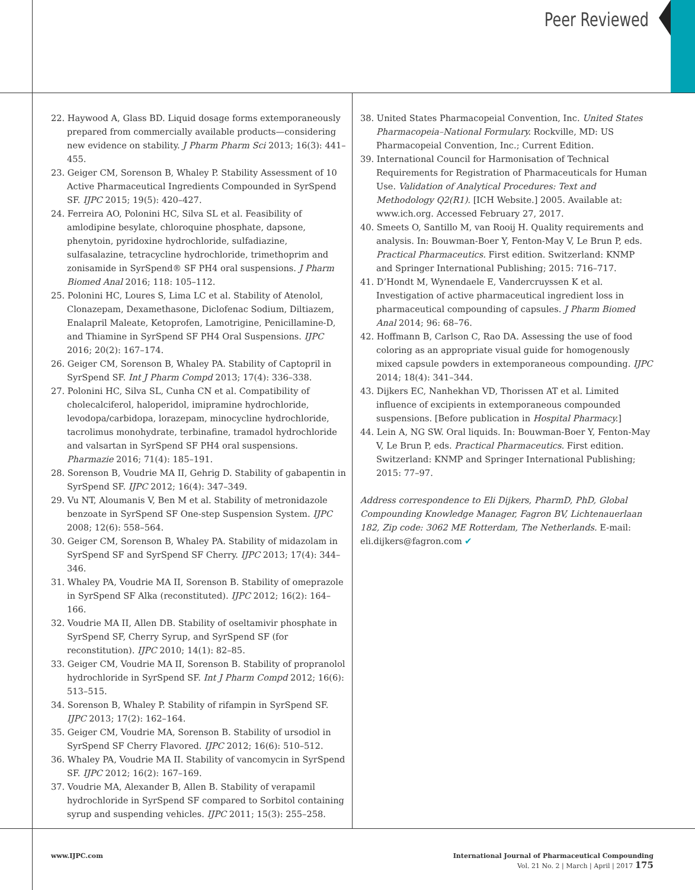Peer Reviewed
22. Haywood A, Glass BD. Liquid dosage forms extemporaneously prepared from commercially available products—considering new evidence on stability. J Pharm Pharm Sci 2013; 16(3): 441–455.
23. Geiger CM, Sorenson B, Whaley P. Stability Assessment of 10 Active Pharmaceutical Ingredients Compounded in SyrSpend SF. IJPC 2015; 19(5): 420–427.
24. Ferreira AO, Polonini HC, Silva SL et al. Feasibility of amlodipine besylate, chloroquine phosphate, dapsone, phenytoin, pyridoxine hydrochloride, sulfadiazine, sulfasalazine, tetracycline hydrochloride, trimethoprim and zonisamide in SyrSpend® SF PH4 oral suspensions. J Pharm Biomed Anal 2016; 118: 105–112.
25. Polonini HC, Loures S, Lima LC et al. Stability of Atenolol, Clonazepam, Dexamethasone, Diclofenac Sodium, Diltiazem, Enalapril Maleate, Ketoprofen, Lamotrigine, Penicillamine-D, and Thiamine in SyrSpend SF PH4 Oral Suspensions. IJPC 2016; 20(2): 167–174.
26. Geiger CM, Sorenson B, Whaley PA. Stability of Captopril in SyrSpend SF. Int J Pharm Compd 2013; 17(4): 336–338.
27. Polonini HC, Silva SL, Cunha CN et al. Compatibility of cholecalciferol, haloperidol, imipramine hydrochloride, levodopa/carbidopa, lorazepam, minocycline hydrochloride, tacrolimus monohydrate, terbinafine, tramadol hydrochloride and valsartan in SyrSpend SF PH4 oral suspensions. Pharmazie 2016; 71(4): 185–191.
28. Sorenson B, Voudrie MA II, Gehrig D. Stability of gabapentin in SyrSpend SF. IJPC 2012; 16(4): 347–349.
29. Vu NT, Aloumanis V, Ben M et al. Stability of metronidazole benzoate in SyrSpend SF One-step Suspension System. IJPC 2008; 12(6): 558–564.
30. Geiger CM, Sorenson B, Whaley PA. Stability of midazolam in SyrSpend SF and SyrSpend SF Cherry. IJPC 2013; 17(4): 344–346.
31. Whaley PA, Voudrie MA II, Sorenson B. Stability of omeprazole in SyrSpend SF Alka (reconstituted). IJPC 2012; 16(2): 164–166.
32. Voudrie MA II, Allen DB. Stability of oseltamivir phosphate in SyrSpend SF, Cherry Syrup, and SyrSpend SF (for reconstitution). IJPC 2010; 14(1): 82–85.
33. Geiger CM, Voudrie MA II, Sorenson B. Stability of propranolol hydrochloride in SyrSpend SF. Int J Pharm Compd 2012; 16(6): 513–515.
34. Sorenson B, Whaley P. Stability of rifampin in SyrSpend SF. IJPC 2013; 17(2): 162–164.
35. Geiger CM, Voudrie MA, Sorenson B. Stability of ursodiol in SyrSpend SF Cherry Flavored. IJPC 2012; 16(6): 510–512.
36. Whaley PA, Voudrie MA II. Stability of vancomycin in SyrSpend SF. IJPC 2012; 16(2): 167–169.
37. Voudrie MA, Alexander B, Allen B. Stability of verapamil hydrochloride in SyrSpend SF compared to Sorbitol containing syrup and suspending vehicles. IJPC 2011; 15(3): 255–258.
38. United States Pharmacopeial Convention, Inc. United States Pharmacopeia–National Formulary. Rockville, MD: US Pharmacopeial Convention, Inc.; Current Edition.
39. International Council for Harmonisation of Technical Requirements for Registration of Pharmaceuticals for Human Use. Validation of Analytical Procedures: Text and Methodology Q2(R1). [ICH Website.] 2005. Available at: www.ich.org. Accessed February 27, 2017.
40. Smeets O, Santillo M, van Rooij H. Quality requirements and analysis. In: Bouwman-Boer Y, Fenton-May V, Le Brun P, eds. Practical Pharmaceutics. First edition. Switzerland: KNMP and Springer International Publishing; 2015: 716–717.
41. D’Hondt M, Wynendaele E, Vandercruyssen K et al. Investigation of active pharmaceutical ingredient loss in pharmaceutical compounding of capsules. J Pharm Biomed Anal 2014; 96: 68–76.
42. Hoffmann B, Carlson C, Rao DA. Assessing the use of food coloring as an appropriate visual guide for homogenously mixed capsule powders in extemporaneous compounding. IJPC 2014; 18(4): 341–344.
43. Dijkers EC, Nanhekhan VD, Thorissen AT et al. Limited influence of excipients in extemporaneous compounded suspensions. [Before publication in Hospital Pharmacy.]
44. Lein A, NG SW. Oral liquids. In: Bouwman-Boer Y, Fenton-May V, Le Brun P, eds. Practical Pharmaceutics. First edition. Switzerland: KNMP and Springer International Publishing; 2015: 77–97.
Address correspondence to Eli Dijkers, PharmD, PhD, Global Compounding Knowledge Manager, Fagron BV, Lichtenauerlaan 182, Zip code: 3062 ME Rotterdam, The Netherlands. E-mail: eli.dijkers@fagron.com ✔
www.IJPC.com International Journal of Pharmaceutical Compounding
Vol. 21 No. 2 | March | April | 2017 175